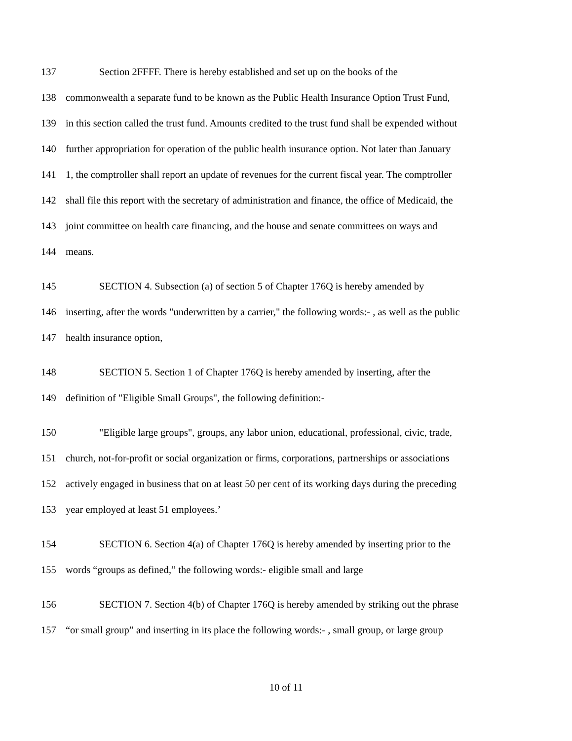137 Section 2FFFF. There is hereby established and set up on the books of the
138 commonwealth a separate fund to be known as the Public Health Insurance Option Trust Fund,
139 in this section called the trust fund. Amounts credited to the trust fund shall be expended without
140 further appropriation for operation of the public health insurance option. Not later than January
141 1, the comptroller shall report an update of revenues for the current fiscal year. The comptroller
142 shall file this report with the secretary of administration and finance, the office of Medicaid, the
143 joint committee on health care financing, and the house and senate committees on ways and
144 means.
145 SECTION 4. Subsection (a) of section 5 of Chapter 176Q is hereby amended by
146 inserting, after the words "underwritten by a carrier," the following words:- , as well as the public
147 health insurance option,
148 SECTION 5. Section 1 of Chapter 176Q is hereby amended by inserting, after the
149 definition of "Eligible Small Groups", the following definition:-
150 "Eligible large groups", groups, any labor union, educational, professional, civic, trade,
151 church, not-for-profit or social organization or firms, corporations, partnerships or associations
152 actively engaged in business that on at least 50 per cent of its working days during the preceding
153 year employed at least 51 employees.’
154 SECTION 6. Section 4(a) of Chapter 176Q is hereby amended by inserting prior to the
155 words “groups as defined,” the following words:- eligible small and large
156 SECTION 7. Section 4(b) of Chapter 176Q is hereby amended by striking out the phrase
157 “or small group” and inserting in its place the following words:- , small group, or large group
10 of 11